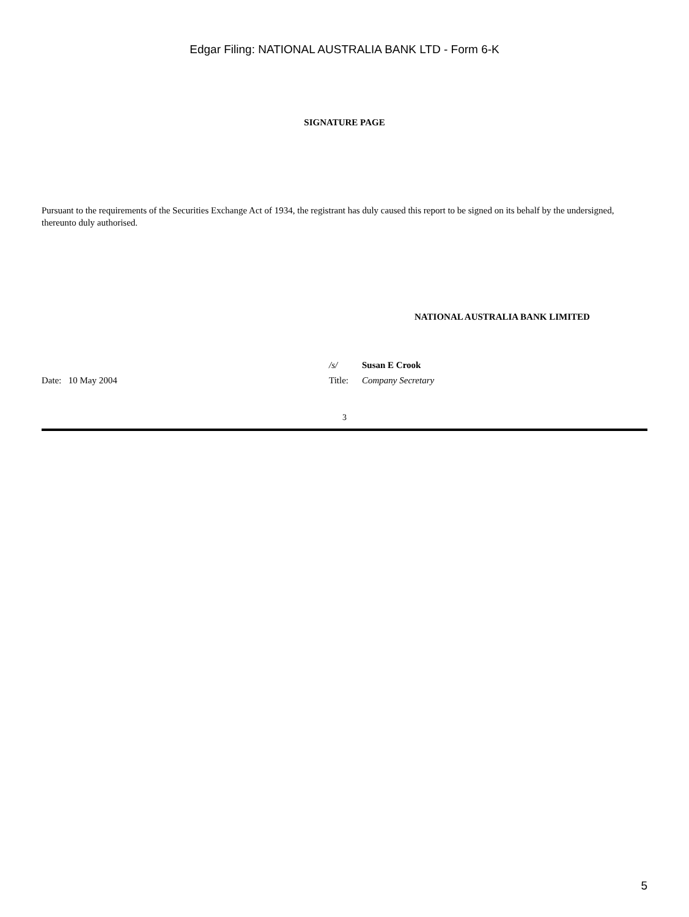Edgar Filing: NATIONAL AUSTRALIA BANK LTD - Form 6-K
SIGNATURE PAGE
Pursuant to the requirements of the Securities Exchange Act of 1934, the registrant has duly caused this report to be signed on its behalf by the undersigned, thereunto duly authorised.
NATIONAL AUSTRALIA BANK LIMITED
/s/ Susan E Crook
Date: 10 May 2004 Title: Company Secretary
3
5